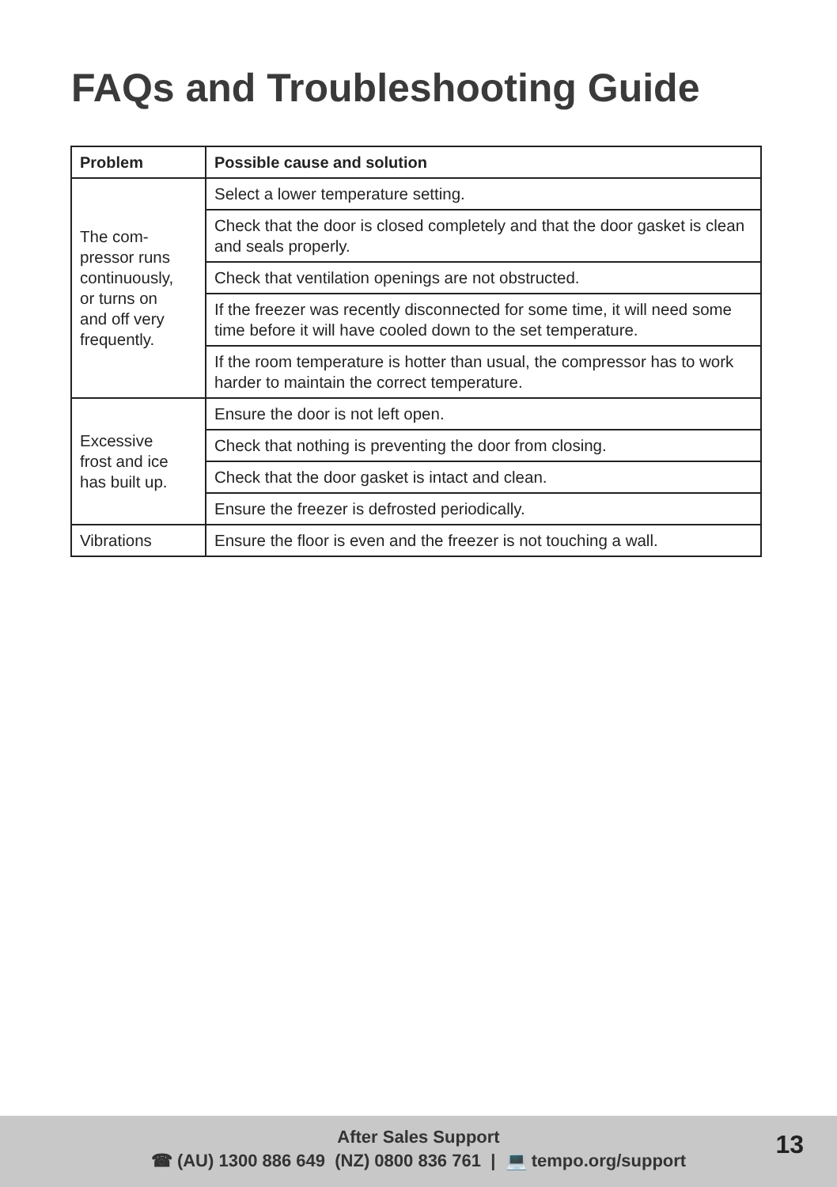FAQs and Troubleshooting Guide
| Problem | Possible cause and solution |
| --- | --- |
| The com- pressor runs continuously, or turns on and off very frequently. | Select a lower temperature setting. |
| | Check that the door is closed completely and that the door gasket is clean and seals properly. |
| | Check that ventilation openings are not obstructed. |
| | If the freezer was recently disconnected for some time, it will need some time before it will have cooled down to the set temperature. |
| | If the room temperature is hotter than usual, the compressor has to work harder to maintain the correct temperature. |
| Excessive frost and ice has built up. | Ensure the door is not left open. |
| | Check that nothing is preventing the door from closing. |
| | Check that the door gasket is intact and clean. |
| | Ensure the freezer is defrosted periodically. |
| Vibrations | Ensure the floor is even and the freezer is not touching a wall. |
After Sales Support
☎ (AU) 1300 886 649 (NZ) 0800 836 761 | 💻 tempo.org/support
13